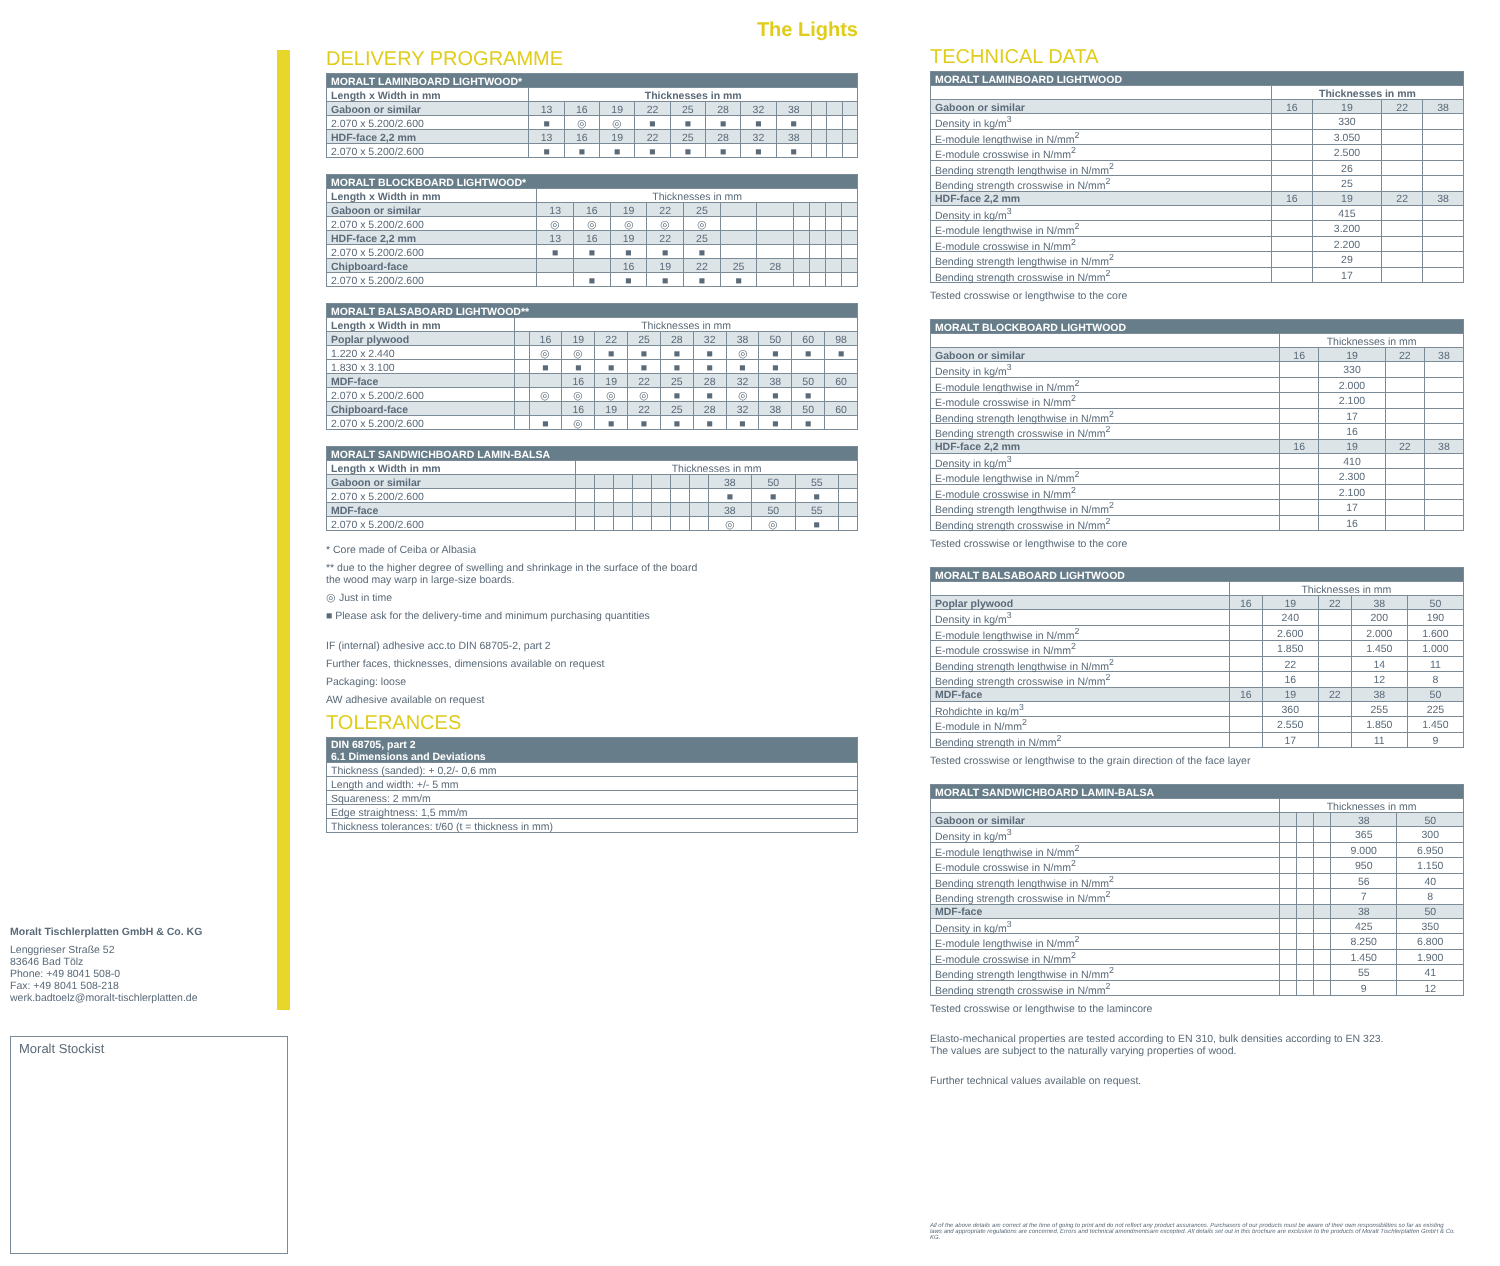The Lights
DELIVERY PROGRAMME
| MORALT LAMINBOARD LIGHTWOOD* | | | | | | | | | | | |
| --- | --- | --- | --- | --- | --- | --- | --- | --- | --- | --- | --- |
| Length x Width in mm | Thicknesses in mm | | | | | | | | | | |
| Gaboon or similar | 13 | 16 | 19 | 22 | 25 | 28 | 32 | 38 | | | |
| 2.070 x 5.200/2.600 | ■ | ◎ | ◎ | ■ | ■ | ■ | ■ | ■ | | | |
| HDF-face 2,2 mm | 13 | 16 | 19 | 22 | 25 | 28 | 32 | 38 | | | |
| 2.070 x 5.200/2.600 | ■ | ■ | ■ | ■ | ■ | ■ | ■ | ■ | | | |
| MORALT BLOCKBOARD LIGHTWOOD* | | | | | | | | | | | |
| --- | --- | --- | --- | --- | --- | --- | --- | --- | --- | --- | --- |
| Length x Width in mm | Thicknesses in mm | | | | | | | | | | |
| Gaboon or similar | 13 | 16 | 19 | 22 | 25 | | | | | | |
| 2.070 x 5.200/2.600 | ◎ | ◎ | ◎ | ◎ | ◎ | | | | | | |
| HDF-face 2,2 mm | 13 | 16 | 19 | 22 | 25 | | | | | | |
| 2.070 x 5.200/2.600 | ■ | ■ | ■ | ■ | ■ | | | | | | |
| Chipboard-face | | | 16 | 19 | 22 | 25 | 28 | | | | |
| 2.070 x 5.200/2.600 | | ■ | ■ | ■ | ■ | ■ | | | | | |
| MORALT BALSABOARD LIGHTWOOD** | | | | | | | | | | | |
| --- | --- | --- | --- | --- | --- | --- | --- | --- | --- | --- | --- |
| Length x Width in mm | Thicknesses in mm | | | | | | | | | | |
| Poplar plywood | | 16 | 19 | 22 | 25 | 28 | 32 | 38 | 50 | 60 | 98 |
| 1.220 x 2.440 | | ◎ | ◎ | ■ | ■ | ■ | ■ | ◎ | ■ | ■ | ■ |
| 1.830 x 3.100 | | ■ | ■ | ■ | ■ | ■ | ■ | ■ | ■ | | |
| MDF-face | | | 16 | 19 | 22 | 25 | 28 | 32 | 38 | 50 | 60 |
| 2.070 x 5.200/2.600 | | ◎ | ◎ | ◎ | ◎ | ■ | ■ | ◎ | ■ | ■ | |
| Chipboard-face | | | 16 | 19 | 22 | 25 | 28 | 32 | 38 | 50 | 60 |
| 2.070 x 5.200/2.600 | | ■ | ◎ | ■ | ■ | ■ | ■ | ■ | ■ | ■ | |
| MORALT SANDWICHBOARD LAMIN-BALSA | | | | | | | | | | | |
| --- | --- | --- | --- | --- | --- | --- | --- | --- | --- | --- | --- |
| Length x Width in mm | Thicknesses in mm | | | | | | | | | | |
| Gaboon or similar | | | | | | | | 38 | 50 | 55 | |
| 2.070 x 5.200/2.600 | | | | | | | | ■ | ■ | ■ | |
| MDF-face | | | | | | | | 38 | 50 | 55 | |
| 2.070 x 5.200/2.600 | | | | | | | | ◎ | ◎ | ■ | |
* Core made of Ceiba or Albasia
** due to the higher degree of swelling and shrinkage in the surface of the board
the wood may warp in large-size boards.
◎ Just in time
■ Please ask for the delivery-time and minimum purchasing quantities
IF (internal) adhesive acc.to DIN 68705-2, part 2
Further faces, thicknesses, dimensions available on request
Packaging: loose
AW adhesive available on request
TOLERANCES
| DIN 68705, part 2 6.1 Dimensions and Deviations |
| --- |
| Thickness (sanded): + 0,2/- 0,6 mm |
| Length and width: +/- 5 mm |
| Squareness: 2 mm/m |
| Edge straightness: 1,5 mm/m |
| Thickness tolerances: t/60 (t = thickness in mm) |
Moralt Tischlerplatten GmbH & Co. KG
Lenggrieser Straße 52
83646 Bad Tölz
Phone: +49 8041 508-0
Fax: +49 8041 508-218
werk.badtoelz@moralt-tischlerplatten.de
Moralt Stockist
TECHNICAL DATA
| MORALT LAMINBOARD LIGHTWOOD | | | | |
| --- | --- | --- | --- | --- |
| | Thicknesses in mm | | | |
| Gaboon or similar | 16 | 19 | 22 | 38 |
| Density in kg/m<sup>3</sup> | | 330 | | |
| E-module lengthwise in N/mm<sup>2</sup> | | 3.050 | | |
| E-module crosswise in N/mm<sup>2</sup> | | 2.500 | | |
| Bending strength lengthwise in N/mm<sup>2</sup> | | 26 | | |
| Bending strength crosswise in N/mm<sup>2</sup> | | 25 | | |
| HDF-face 2,2 mm | 16 | 19 | 22 | 38 |
| Density in kg/m<sup>3</sup> | | 415 | | |
| E-module lengthwise in N/mm<sup>2</sup> | | 3.200 | | |
| E-module crosswise in N/mm<sup>2</sup> | | 2.200 | | |
| Bending strength lengthwise in N/mm<sup>2</sup> | | 29 | | |
| Bending strength crosswise in N/mm<sup>2</sup> | | 17 | | |
Tested crosswise or lengthwise to the core
| MORALT BLOCKBOARD LIGHTWOOD | | | | |
| --- | --- | --- | --- | --- |
| | Thicknesses in mm | | | |
| Gaboon or similar | 16 | 19 | 22 | 38 |
| Density in kg/m<sup>3</sup> | | 330 | | |
| E-module lengthwise in N/mm<sup>2</sup> | | 2.000 | | |
| E-module crosswise in N/mm<sup>2</sup> | | 2.100 | | |
| Bending strength lengthwise in N/mm<sup>2</sup> | | 17 | | |
| Bending strength crosswise in N/mm<sup>2</sup> | | 16 | | |
| HDF-face 2,2 mm | 16 | 19 | 22 | 38 |
| Density in kg/m<sup>3</sup> | | 410 | | |
| E-module lengthwise in N/mm<sup>2</sup> | | 2.300 | | |
| E-module crosswise in N/mm<sup>2</sup> | | 2.100 | | |
| Bending strength lengthwise in N/mm<sup>2</sup> | | 17 | | |
| Bending strength crosswise in N/mm<sup>2</sup> | | 16 | | |
Tested crosswise or lengthwise to the core
| MORALT BALSABOARD LIGHTWOOD | | | | | |
| --- | --- | --- | --- | --- | --- |
| | Thicknesses in mm | | | | |
| Poplar plywood | 16 | 19 | 22 | 38 | 50 |
| Density in kg/m<sup>3</sup> | | 240 | | 200 | 190 |
| E-module lengthwise in N/mm<sup>2</sup> | | 2.600 | | 2.000 | 1.600 |
| E-module crosswise in N/mm<sup>2</sup> | | 1.850 | | 1.450 | 1.000 |
| Bending strength lengthwise in N/mm<sup>2</sup> | | 22 | | 14 | 11 |
| Bending strength crosswise in N/mm<sup>2</sup> | | 16 | | 12 | 8 |
| MDF-face | 16 | 19 | 22 | 38 | 50 |
| Rohdichte in kg/m<sup>3</sup> | | 360 | | 255 | 225 |
| E-module in N/mm<sup>2</sup> | | 2.550 | | 1.850 | 1.450 |
| Bending strength in N/mm<sup>2</sup> | | 17 | | 11 | 9 |
Tested crosswise or lengthwise to the grain direction of the face layer
| MORALT SANDWICHBOARD LAMIN-BALSA | | | | | |
| --- | --- | --- | --- | --- | --- |
| | Thicknesses in mm | | | | |
| Gaboon or similar | | | | 38 | 50 |
| Density in kg/m<sup>3</sup> | | | | 365 | 300 |
| E-module lengthwise in N/mm<sup>2</sup> | | | | 9.000 | 6.950 |
| E-module crosswise in N/mm<sup>2</sup> | | | | 950 | 1.150 |
| Bending strength lengthwise in N/mm<sup>2</sup> | | | | 56 | 40 |
| Bending strength crosswise in N/mm<sup>2</sup> | | | | 7 | 8 |
| MDF-face | | | | 38 | 50 |
| Density in kg/m<sup>3</sup> | | | | 425 | 350 |
| E-module lengthwise in N/mm<sup>2</sup> | | | | 8.250 | 6.800 |
| E-module crosswise in N/mm<sup>2</sup> | | | | 1.450 | 1.900 |
| Bending strength lengthwise in N/mm<sup>2</sup> | | | | 55 | 41 |
| Bending strength crosswise in N/mm<sup>2</sup> | | | | 9 | 12 |
Tested crosswise or lengthwise to the lamincore
Elasto-mechanical properties are tested according to EN 310, bulk densities according to EN 323.
The values are subject to the naturally varying properties of wood.
Further technical values available on request.
All of the above details are correct at the time of going to print and do not reflect any product assurances. Purchasers of our products must be aware of their own responsibilities so far as existing laws and appropriate regulations are concerned. Errors and technical amendmentsare excepted. All details set out in this brochure are exclusive to the products of Moralt Tischlerplatten GmbH & Co. KG.